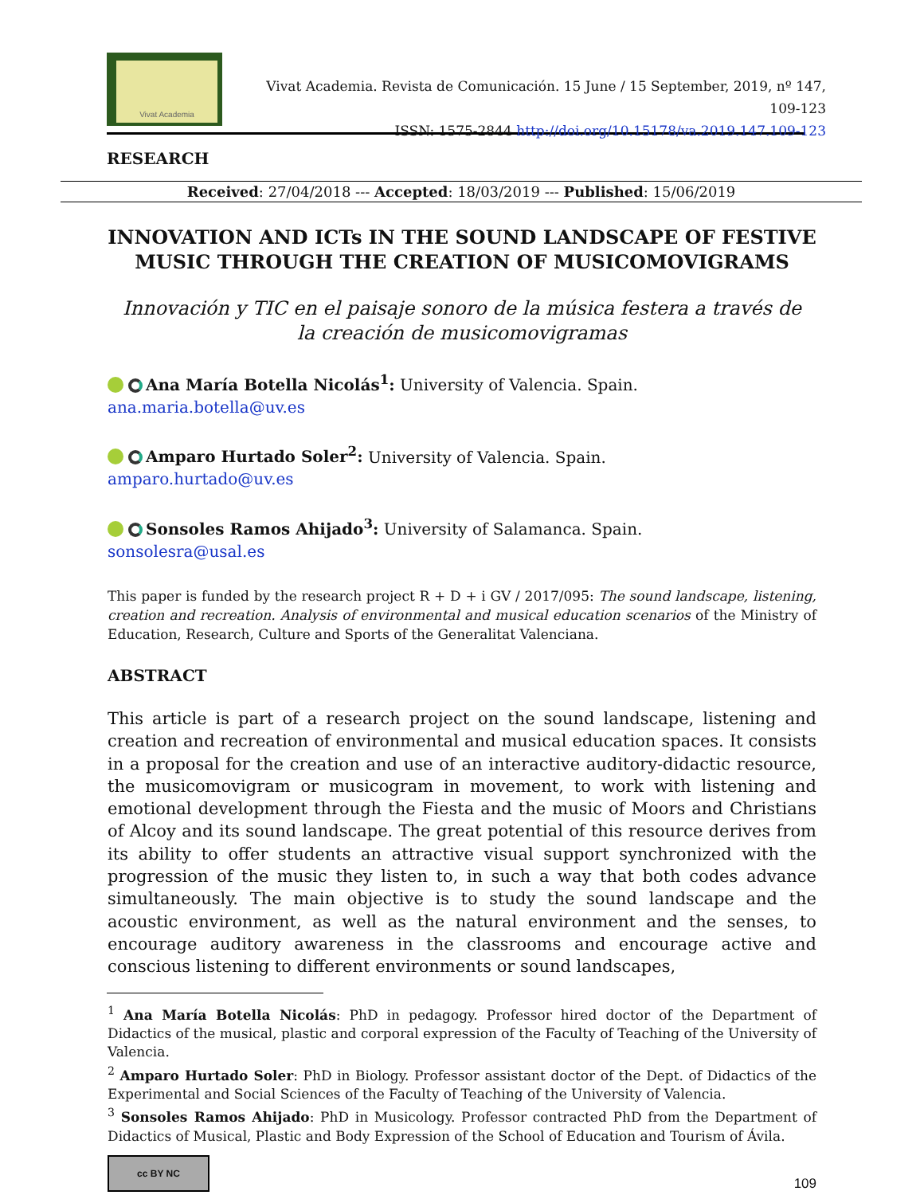Vivat Academia
Vivat Academia. Revista de Comunicación. 15 June / 15 September, 2019, nº 147, 109-123
ISSN: 1575-2844 http://doi.org/10.15178/va.2019.147.109-123
RESEARCH
Received: 27/04/2018 --- Accepted: 18/03/2019 --- Published: 15/06/2019
INNOVATION AND ICTs IN THE SOUND LANDSCAPE OF FESTIVE MUSIC THROUGH THE CREATION OF MUSICOMOVIGRAMS
Innovación y TIC en el paisaje sonoro de la música festera a través de la creación de musicomovigramas
Ana María Botella Nicolás<sup>1</sup>: University of Valencia. Spain.
ana.maria.botella@uv.es
Amparo Hurtado Soler<sup>2</sup>: University of Valencia. Spain.
amparo.hurtado@uv.es
Sonsoles Ramos Ahijado<sup>3</sup>: University of Salamanca. Spain.
sonsolesra@usal.es
This paper is funded by the research project R + D + i GV / 2017/095: The sound landscape, listening, creation and recreation. Analysis of environmental and musical education scenarios of the Ministry of Education, Research, Culture and Sports of the Generalitat Valenciana.
ABSTRACT
This article is part of a research project on the sound landscape, listening and creation and recreation of environmental and musical education spaces. It consists in a proposal for the creation and use of an interactive auditory-didactic resource, the musicomovigram or musicogram in movement, to work with listening and emotional development through the Fiesta and the music of Moors and Christians of Alcoy and its sound landscape. The great potential of this resource derives from its ability to offer students an attractive visual support synchronized with the progression of the music they listen to, in such a way that both codes advance simultaneously. The main objective is to study the sound landscape and the acoustic environment, as well as the natural environment and the senses, to encourage auditory awareness in the classrooms and encourage active and conscious listening to different environments or sound landscapes,
<sup>1</sup> Ana María Botella Nicolás: PhD in pedagogy. Professor hired doctor of the Department of Didactics of the musical, plastic and corporal expression of the Faculty of Teaching of the University of Valencia.
<sup>2</sup> Amparo Hurtado Soler: PhD in Biology. Professor assistant doctor of the Dept. of Didactics of the Experimental and Social Sciences of the Faculty of Teaching of the University of Valencia.
<sup>3</sup> Sonsoles Ramos Ahijado: PhD in Musicology. Professor contracted PhD from the Department of Didactics of Musical, Plastic and Body Expression of the School of Education and Tourism of Ávila.
cc BY NC
109